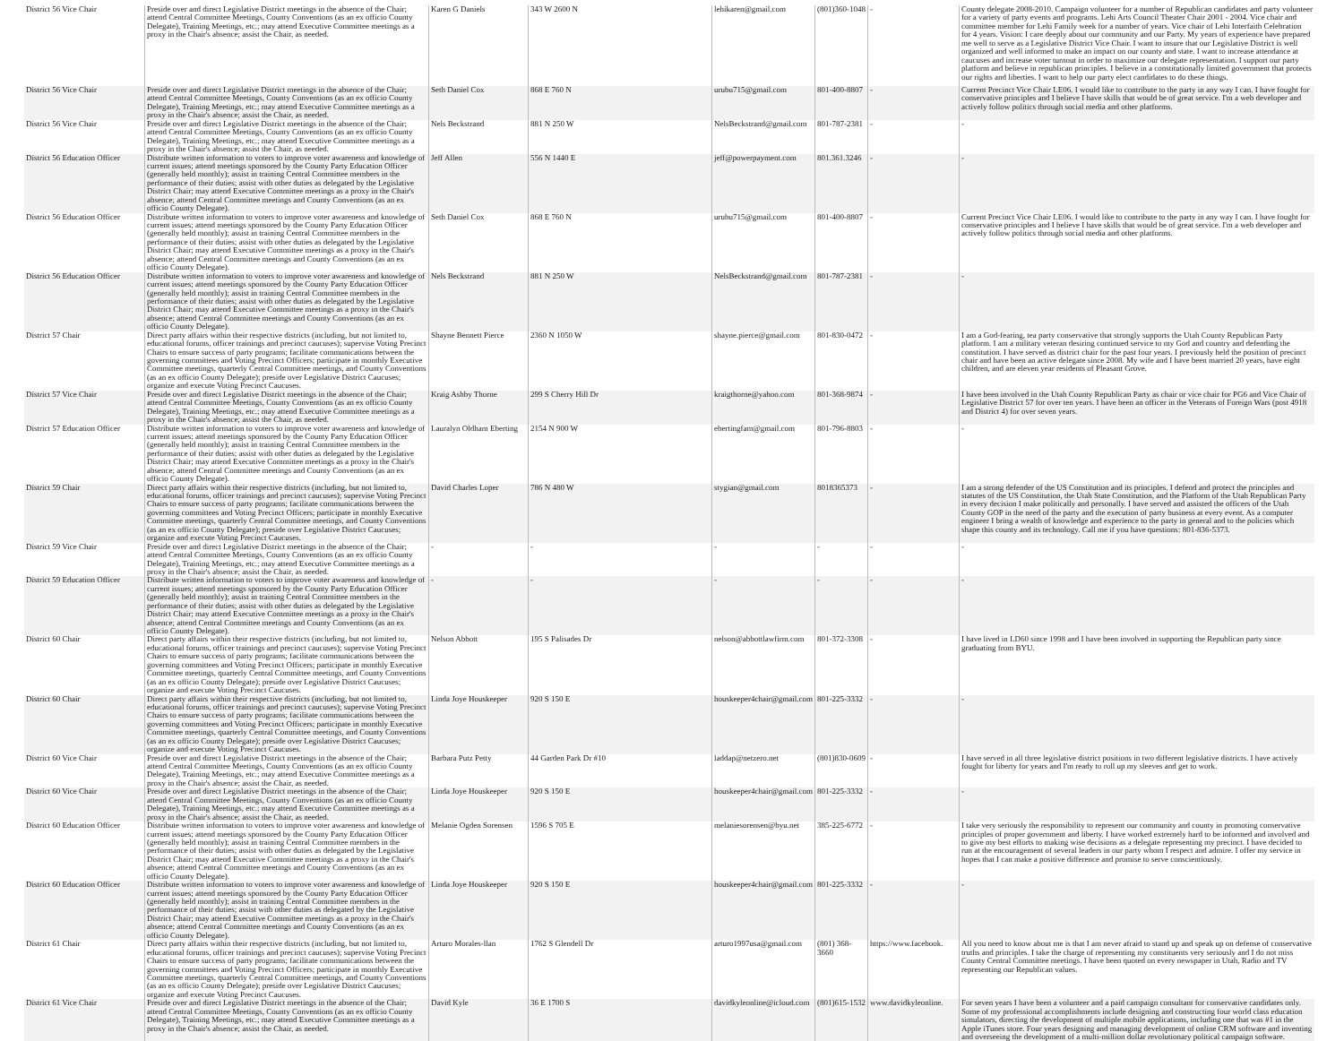| District 56 Vice Chair | Preside over and direct Legislative District meetings in the absence of the Chair; attend Central Committee Meetings, County Conventions (as an ex officio County Delegate), Training Meetings, etc.; may attend Executive Committee meetings as a proxy in the Chair's absence; assist the Chair, as needed. | Karen G Daniels | 343 W 2600 N | lehikaren@gmail.com | (801)360-1048 | - | County delegate 2008-2010. Campaign volunteer for a number of Republican candidates and party volunteer for a variety of party events and programs. Lehi Arts Council Theater Chair 2001 - 2004. Vice chair and committee member for Lehi Family week for a number of years. Vice chair of Lehi Interfaith Celebration for 4 years. Vision: I care deeply about our community and our Party. My years of experience have prepared me well to serve as a Legislative District Vice Chair. I want to insure that our Legislative District is well organized and well informed to make an impact on our county and state. I want to increase attendance at caucuses and increase voter turnout in order to maximize our delegate representation. I support our party platform and believe in republican principles. I believe in a constitutionally limited government that protects our rights and liberties. I want to help our party elect candidates to do these things. |
| District 56 Vice Chair | Preside over and direct Legislative District meetings in the absence of the Chair; attend Central Committee Meetings, County Conventions (as an ex officio County Delegate), Training Meetings, etc.; may attend Executive Committee meetings as a proxy in the Chair's absence; assist the Chair, as needed. | Seth Daniel Cox | 868 E 760 N | urubu715@gmail.com | 801-400-8807 | - | Current Precinct Vice Chair LE06. I would like to contribute to the party in any way I can. I have fought for conservative principles and I believe I have skills that would be of great service. I'm a web developer and actively follow politics through social media and other platforms. |
| District 56 Vice Chair | Preside over and direct Legislative District meetings in the absence of the Chair; attend Central Committee Meetings, County Conventions (as an ex officio County Delegate), Training Meetings, etc.; may attend Executive Committee meetings as a proxy in the Chair's absence; assist the Chair, as needed. | Nels Beckstrand | 881 N 250 W | NelsBeckstrand@gmail.com | 801-787-2381 | - | - |
| District 56 Education Officer | Distribute written information to voters to improve voter awareness and knowledge of current issues; attend meetings sponsored by the County Party Education Officer (generally held monthly); assist in training Central Committee members in the performance of their duties; assist with other duties as delegated by the Legislative District Chair; may attend Executive Committee meetings as a proxy in the Chair's absence; attend Central Committee meetings and County Conventions (as an ex officio County Delegate). | Jeff Allen | 556 N 1440 E | jeff@powerpayment.com | 801.361.3246 | - | - |
| District 56 Education Officer | Distribute written information to voters to improve voter awareness and knowledge of current issues; attend meetings sponsored by the County Party Education Officer (generally held monthly); assist in training Central Committee members in the performance of their duties; assist with other duties as delegated by the Legislative District Chair; may attend Executive Committee meetings as a proxy in the Chair's absence; attend Central Committee meetings and County Conventions (as an ex officio County Delegate). | Seth Daniel Cox | 868 E 760 N | urubu715@gmail.com | 801-400-8807 | - | Current Precinct Vice Chair LE06. I would like to contribute to the party in any way I can. I have fought for conservative principles and I believe I have skills that would be of great service. I'm a web developer and actively follow politics through social media and other platforms. |
| District 56 Education Officer | Distribute written information to voters to improve voter awareness and knowledge of current issues; attend meetings sponsored by the County Party Education Officer (generally held monthly); assist in training Central Committee members in the performance of their duties; assist with other duties as delegated by the Legislative District Chair; may attend Executive Committee meetings as a proxy in the Chair's absence; attend Central Committee meetings and County Conventions (as an ex officio County Delegate). | Nels Beckstrand | 881 N 250 W | NelsBeckstrand@gmail.com | 801-787-2381 | - | - |
| District 57 Chair | Direct party affairs within their respective districts (including, but not limited to, educational forums, officer trainings and precinct caucuses); supervise Voting Precinct Chairs to ensure success of party programs; facilitate communications between the governing committees and Voting Precinct Officers; participate in monthly Executive Committee meetings, quarterly Central Committee meetings, and County Conventions (as an ex officio County Delegate); preside over Legislative District Caucuses; organize and execute Voting Precinct Caucuses. | Shayne Bennett Pierce | 2360 N 1050 W | shayne.pierce@gmail.com | 801-830-0472 | - | I am a God-fearing, tea party conservative that strongly supports the Utah County Republican Party platform. I am a military veteran desiring continued service to my God and country and defending the constitution. I have served as district chair for the past four years. I previously held the position of precinct chair and have been an active delegate since 2008. My wife and I have been married 20 years, have eight children, and are eleven year residents of Pleasant Grove. |
| District 57 Vice Chair | Preside over and direct Legislative District meetings in the absence of the Chair; attend Central Committee Meetings, County Conventions (as an ex officio County Delegate), Training Meetings, etc.; may attend Executive Committee meetings as a proxy in the Chair's absence; assist the Chair, as needed. | Kraig Ashby Thorne | 299 S Cherry Hill Dr | kraigthorne@yahoo.com | 801-368-9874 | - | I have been involved in the Utah County Republican Party as chair or vice chair for PG6 and Vice Chair of Legislative District 57 for over ten years. I have been an officer in the Veterans of Foreign Wars (post 4918 and District 4) for over seven years. |
| District 57 Education Officer | Distribute written information to voters to improve voter awareness and knowledge of current issues; attend meetings sponsored by the County Party Education Officer (generally held monthly); assist in training Central Committee members in the performance of their duties; assist with other duties as delegated by the Legislative District Chair; may attend Executive Committee meetings as a proxy in the Chair's absence; attend Central Committee meetings and County Conventions (as an ex officio County Delegate). | Lauralyn Oldham Eberting | 2154 N 900 W | ebertingfam@gmail.com | 801-796-8803 | - | - |
| District 59 Chair | Direct party affairs within their respective districts (including, but not limited to, educational forums, officer trainings and precinct caucuses); supervise Voting Precinct Chairs to ensure success of party programs; facilitate communications between the governing committees and Voting Precinct Officers; participate in monthly Executive Committee meetings, quarterly Central Committee meetings, and County Conventions (as an ex officio County Delegate); preside over Legislative District Caucuses; organize and execute Voting Precinct Caucuses. | David Charles Loper | 786 N 480 W | stygian@gmail.com | 8018365373 | - | I am a strong defender of the US Constitution and its principles. I defend and protect the principles and statutes of the US Constitution, the Utah State Constitution, and the Platform of the Utah Republican Party in every decision I make politically and personally. I have served and assisted the officers of the Utah County GOP in the need of the party and the execution of party business at every event. As a computer engineer I bring a wealth of knowledge and experience to the party in general and to the policies which shape this county and its technology. Call me if you have questions: 801-836-5373. |
| District 59 Vice Chair | Preside over and direct Legislative District meetings in the absence of the Chair; attend Central Committee Meetings, County Conventions (as an ex officio County Delegate), Training Meetings, etc.; may attend Executive Committee meetings as a proxy in the Chair's absence; assist the Chair, as needed. | - | - | - | - | - | - |
| District 59 Education Officer | Distribute written information to voters to improve voter awareness and knowledge of current issues; attend meetings sponsored by the County Party Education Officer (generally held monthly); assist in training Central Committee members in the performance of their duties; assist with other duties as delegated by the Legislative District Chair; may attend Executive Committee meetings as a proxy in the Chair's absence; attend Central Committee meetings and County Conventions (as an ex officio County Delegate). | - | - | - | - | - | - |
| District 60 Chair | Direct party affairs within their respective districts (including, but not limited to, educational forums, officer trainings and precinct caucuses); supervise Voting Precinct Chairs to ensure success of party programs; facilitate communications between the governing committees and Voting Precinct Officers; participate in monthly Executive Committee meetings, quarterly Central Committee meetings, and County Conventions (as an ex officio County Delegate); preside over Legislative District Caucuses; organize and execute Voting Precinct Caucuses. | Nelson Abbott | 195 S Palisades Dr | nelson@abbottlawfirm.com | 801-372-3308 | - | I have lived in LD60 since 1998 and I have been involved in supporting the Republican party since graduating from BYU. |
| District 60 Chair | Direct party affairs within their respective districts (including, but not limited to, educational forums, officer trainings and precinct caucuses); supervise Voting Precinct Chairs to ensure success of party programs; facilitate communications between the governing committees and Voting Precinct Officers; participate in monthly Executive Committee meetings, quarterly Central Committee meetings, and County Conventions (as an ex officio County Delegate); preside over Legislative District Caucuses; organize and execute Voting Precinct Caucuses. | Linda Joye Houskeeper | 920 S 150 E | houskeeper4chair@gmail.com | 801-225-3332 | - | - |
| District 60 Vice Chair | Preside over and direct Legislative District meetings in the absence of the Chair; attend Central Committee Meetings, County Conventions (as an ex officio County Delegate), Training Meetings, etc.; may attend Executive Committee meetings as a proxy in the Chair's absence; assist the Chair, as needed. | Barbara Putz Petty | 44 Garden Park Dr #10 | laddap@netzero.net | (801)830-0609 | - | I have served in all three legislative district positions in two different legislative districts. I have actively fought for liberty for years and I'm ready to roll up my sleeves and get to work. |
| District 60 Vice Chair | Preside over and direct Legislative District meetings in the absence of the Chair; attend Central Committee Meetings, County Conventions (as an ex officio County Delegate), Training Meetings, etc.; may attend Executive Committee meetings as a proxy in the Chair's absence; assist the Chair, as needed. | Linda Joye Houskeeper | 920 S 150 E | houskeeper4chair@gmail.com | 801-225-3332 | - | - |
| District 60 Education Officer | Distribute written information to voters to improve voter awareness and knowledge of current issues; attend meetings sponsored by the County Party Education Officer (generally held monthly); assist in training Central Committee members in the performance of their duties; assist with other duties as delegated by the Legislative District Chair; may attend Executive Committee meetings as a proxy in the Chair's absence; attend Central Committee meetings and County Conventions (as an ex officio County Delegate). | Melanie Ogden Sorensen | 1596 S 705 E | melaniesorensen@byu.net | 385-225-6772 | - | I take very seriously the responsibility to represent our community and county in promoting conservative principles of proper government and liberty. I have worked extremely hard to be informed and involved and to give my best efforts to making wise decisions as a delegate representing my precinct. I have decided to run at the encouragement of several leaders in our party whom I respect and admire. I offer my service in hopes that I can make a positive difference and promise to serve conscientiously. |
| District 60 Education Officer | Distribute written information to voters to improve voter awareness and knowledge of current issues; attend meetings sponsored by the County Party Education Officer (generally held monthly); assist in training Central Committee members in the performance of their duties; assist with other duties as delegated by the Legislative District Chair; may attend Executive Committee meetings as a proxy in the Chair's absence; attend Central Committee meetings and County Conventions (as an ex officio County Delegate). | Linda Joye Houskeeper | 920 S 150 E | houskeeper4chair@gmail.com | 801-225-3332 | - | - |
| District 61 Chair | Direct party affairs within their respective districts (including, but not limited to, educational forums, officer trainings and precinct caucuses); supervise Voting Precinct Chairs to ensure success of party programs; facilitate communications between the governing committees and Voting Precinct Officers; participate in monthly Executive Committee meetings, quarterly Central Committee meetings, and County Conventions (as an ex officio County Delegate); preside over Legislative District Caucuses; organize and execute Voting Precinct Caucuses. | Arturo Morales-llan | 1762 S Glendell Dr | arturo1997usa@gmail.com | (801) 368-3660 | https://www.facebook. | All you need to know about me is that I am never afraid to stand up and speak up on defense of conservative truths and principles. I take the charge of representing my constituents very seriously and I do not miss County Central Committee meetings. I have been quoted on every newspaper in Utah, Radio and TV representing our Republican values. |
| District 61 Vice Chair | Preside over and direct Legislative District meetings in the absence of the Chair; attend Central Committee Meetings, County Conventions (as an ex officio County Delegate), Training Meetings, etc.; may attend Executive Committee meetings as a proxy in the Chair's absence; assist the Chair, as needed. | David Kyle | 36 E 1700 S | davidkyleonline@icloud.com | (801)615-1532 | www.davidkyleonline. | For seven years I have been a volunteer and a paid campaign consultant for conservative candidates only. Some of my professional accomplishments include designing and constructing four world class education simulators, directing the development of multiple mobile applications, including one that was #1 in the Apple iTunes store. Four years designing and managing development of online CRM software and inventing and overseeing the development of a multi-million dollar revolutionary political campaign software. |